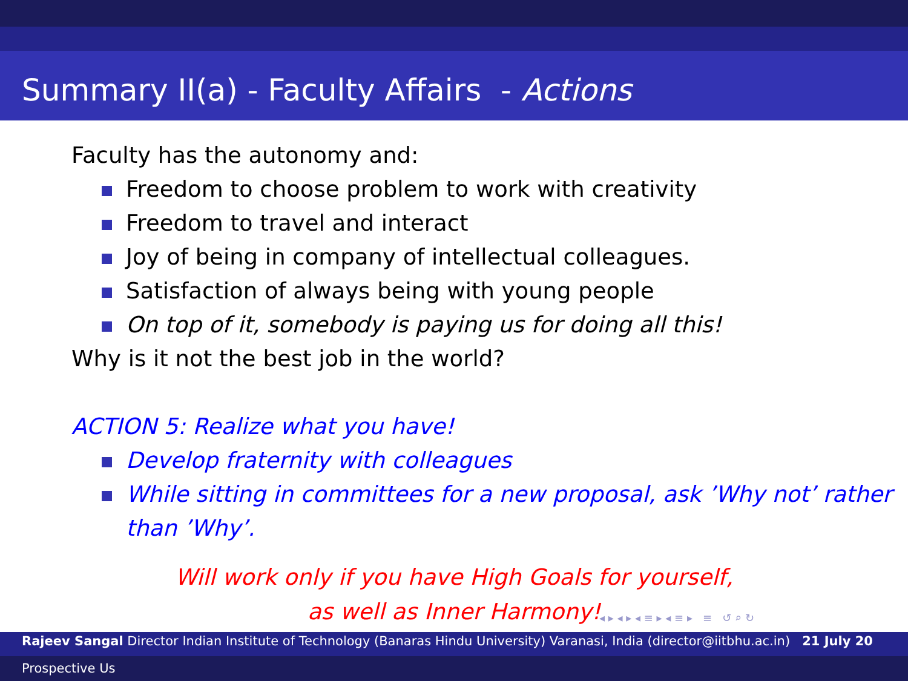Summary II(a) - Faculty Affairs - Actions
Faculty has the autonomy and:
Freedom to choose problem to work with creativity
Freedom to travel and interact
Joy of being in company of intellectual colleagues.
Satisfaction of always being with young people
On top of it, somebody is paying us for doing all this!
Why is it not the best job in the world?
ACTION 5: Realize what you have!
Develop fraternity with colleagues
While sitting in committees for a new proposal, ask ’Why not’ rather than ’Why’.
Will work only if you have High Goals for yourself,
as well as Inner Harmony!
◂ ▸ ◂ ▸ ◂ ≡ ▸ ◂ ≡ ▸ ≡ ↺ ⌕ ↻
Rajeev Sangal Director Indian Institute of Technology (Banaras Hindu University) Varanasi, India (director@iitbhu.ac.in) 21 July 20
Prospective Us